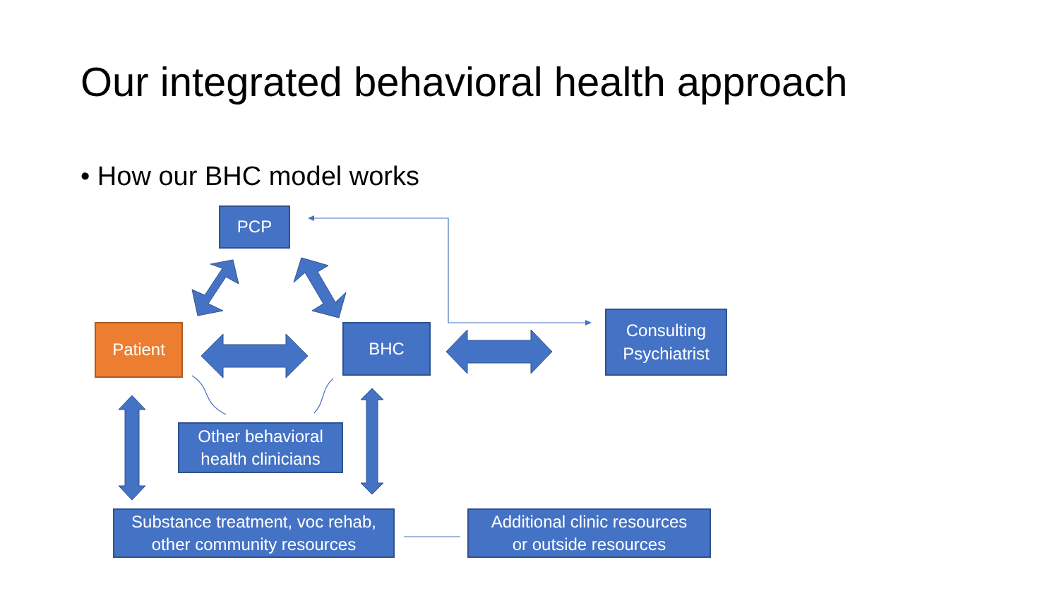Our integrated behavioral health approach
• How our BHC model works
PCP
Patient BHC
Consulting
Psychiatrist
Other behavioral
health clinicians
Substance treatment, voc rehab,
other community resources
Additional clinic resources
or outside resources